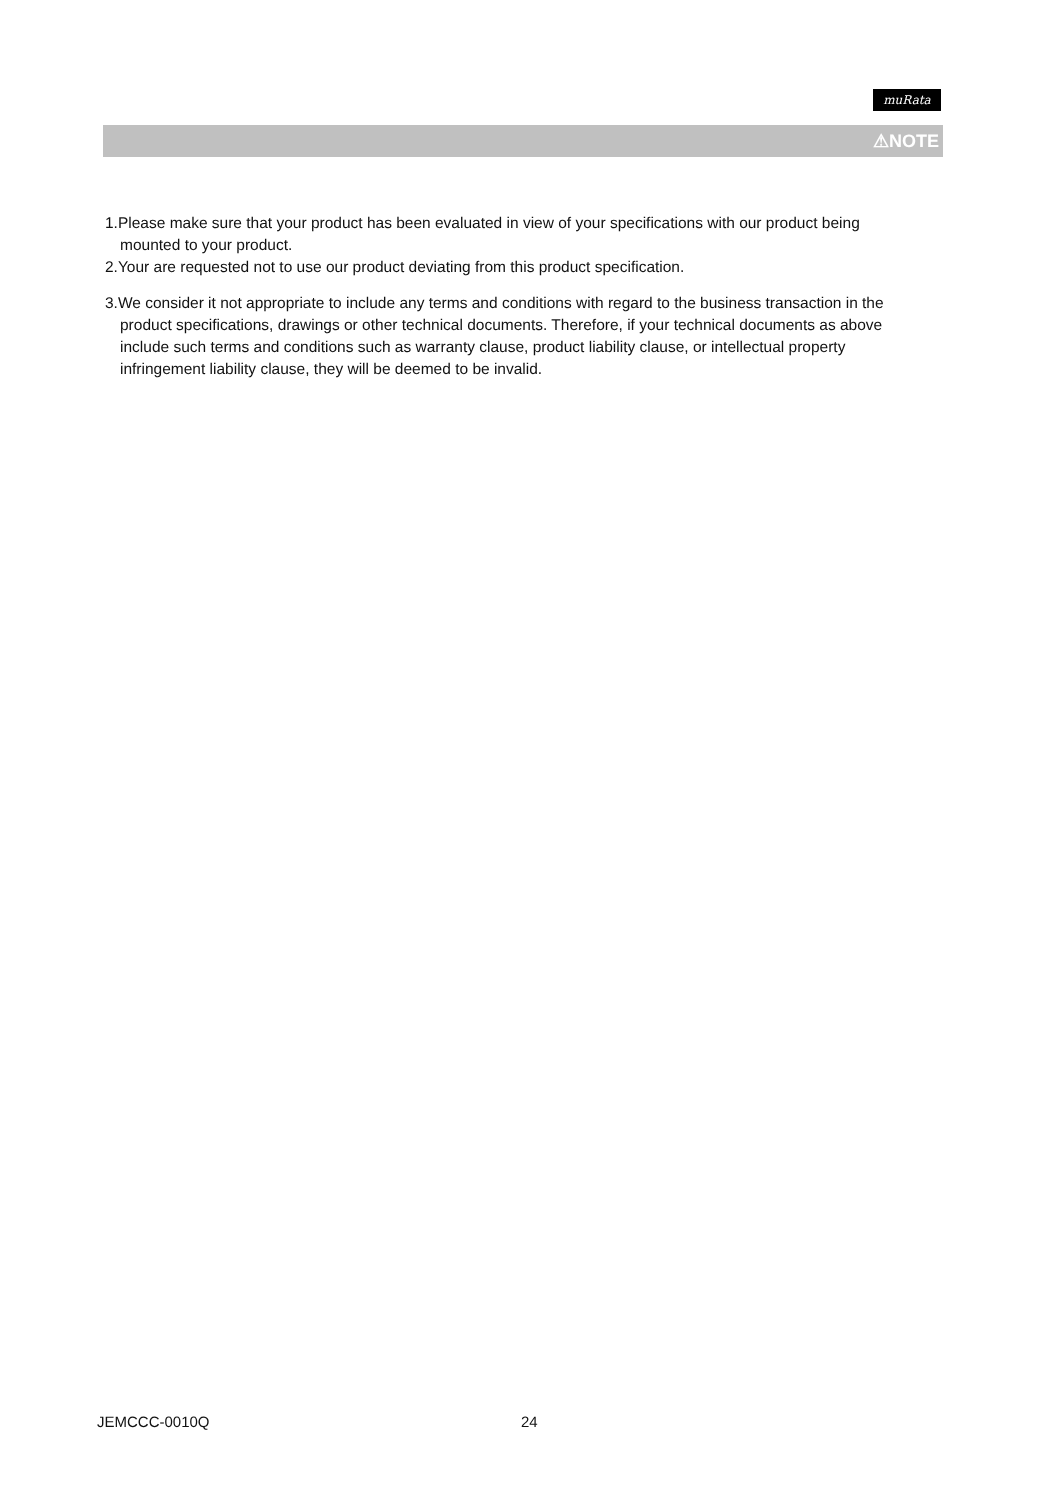muRata
⚠NOTE
1.Please make sure that your product has been evaluated in view of your specifications with our product being mounted to your product.
2.Your are requested not to use our product deviating from this product specification.
3.We consider it not appropriate to include any terms and conditions with regard to the business transaction in the product specifications, drawings or other technical documents. Therefore, if your technical documents as above include such terms and conditions such as warranty clause, product liability clause, or intellectual property infringement liability clause, they will be deemed to be invalid.
JEMCCC-0010Q 24